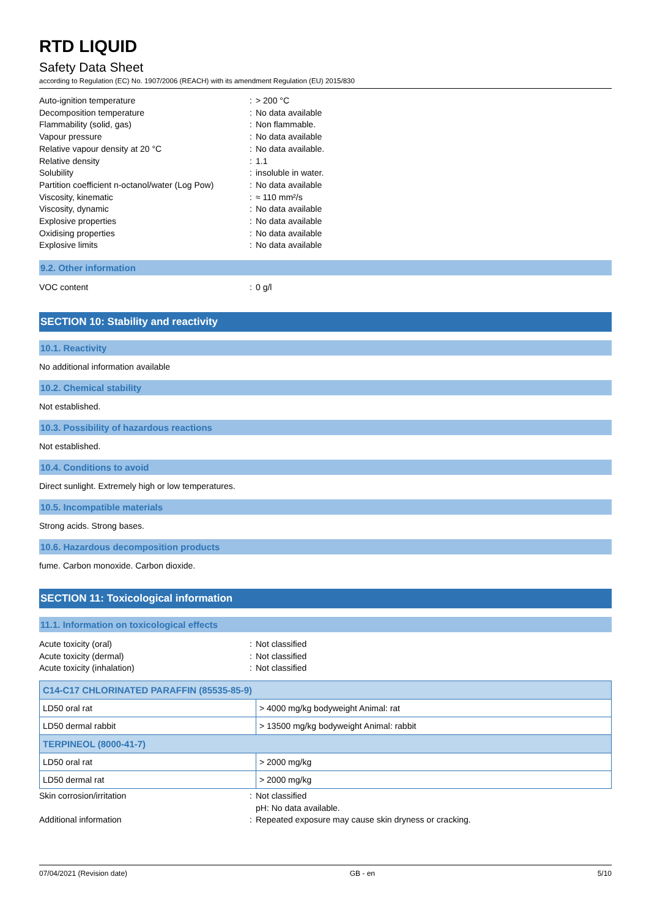RTD LIQUID
Safety Data Sheet
according to Regulation (EC) No. 1907/2006 (REACH) with its amendment Regulation (EU) 2015/830
Auto-ignition temperature
:
> 200 °C
Decomposition temperature
:
No data available
Flammability (solid, gas)
:
Non flammable.
Vapour pressure
:
No data available
Relative vapour density at 20 °C
:
No data available.
Relative density
:
1.1
Solubility
:
insoluble in water.
Partition coefficient n-octanol/water (Log Pow)
:
No data available
Viscosity, kinematic
:
≈ 110 mm²/s
Viscosity, dynamic
:
No data available
Explosive properties
:
No data available
Oxidising properties
:
No data available
Explosive limits
:
No data available
9.2. Other information
VOC content
:
0 g/l
SECTION 10: Stability and reactivity
10.1. Reactivity
No additional information available
10.2. Chemical stability
Not established.
10.3. Possibility of hazardous reactions
Not established.
10.4. Conditions to avoid
Direct sunlight. Extremely high or low temperatures.
10.5. Incompatible materials
Strong acids. Strong bases.
10.6. Hazardous decomposition products
fume. Carbon monoxide. Carbon dioxide.
SECTION 11: Toxicological information
11.1. Information on toxicological effects
Acute toxicity (oral)
:
Not classified
Acute toxicity (dermal)
:
Not classified
Acute toxicity (inhalation)
:
Not classified
| C14-C17 CHLORINATED PARAFFIN (85535-85-9) | |
| LD50 oral rat | > 4000 mg/kg bodyweight Animal: rat |
| LD50 dermal rabbit | > 13500 mg/kg bodyweight Animal: rabbit |
| TERPINEOL (8000-41-7) | |
| LD50 oral rat | > 2000 mg/kg |
| LD50 dermal rat | > 2000 mg/kg |
Skin corrosion/irritation
:
Not classified
pH: No data available.
Additional information
:
Repeated exposure may cause skin dryness or cracking.
07/04/2021 (Revision date) GB - en 5/10